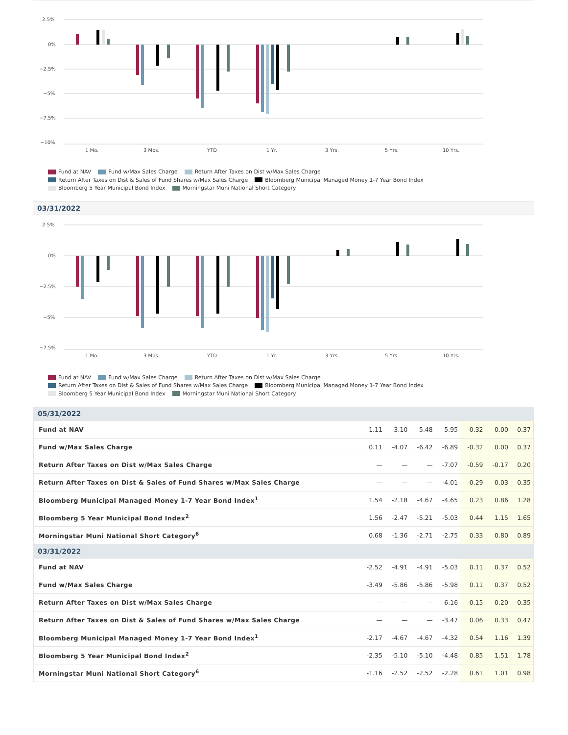2.5%
0%
−2.5%
−5%
−7.5%
−10%
1 Mo.
3 Mos.
YTD
1 Yr.
3 Yrs.
5 Yrs.
10 Yrs.
Fund at NAV Fund w/Max Sales Charge Return After Taxes on Dist w/Max Sales Charge
Return After Taxes on Dist & Sales of Fund Shares w/Max Sales Charge Bloomberg Municipal Managed Money 1-7 Year Bond Index
Bloomberg 5 Year Municipal Bond Index Morningstar Muni National Short Category
03/31/2022
2.5%
0%
−2.5%
−5%
−7.5%
1 Mo.
3 Mos.
YTD
1 Yr.
3 Yrs.
5 Yrs.
10 Yrs.
Fund at NAV Fund w/Max Sales Charge Return After Taxes on Dist w/Max Sales Charge
Return After Taxes on Dist & Sales of Fund Shares w/Max Sales Charge Bloomberg Municipal Managed Money 1-7 Year Bond Index
Bloomberg 5 Year Municipal Bond Index Morningstar Muni National Short Category
| 05/31/2022 | | | | | | | |
| Fund at NAV | 1.11 | -3.10 | -5.48 | -5.95 | -0.32 | 0.00 | 0.37 |
| Fund w/Max Sales Charge | 0.11 | -4.07 | -6.42 | -6.89 | -0.32 | 0.00 | 0.37 |
| Return After Taxes on Dist w/Max Sales Charge | — | — | — | -7.07 | -0.59 | -0.17 | 0.20 |
| Return After Taxes on Dist & Sales of Fund Shares w/Max Sales Charge | — | — | — | -4.01 | -0.29 | 0.03 | 0.35 |
| Bloomberg Municipal Managed Money 1-7 Year Bond Index<sup>1</sup> | 1.54 | -2.18 | -4.67 | -4.65 | 0.23 | 0.86 | 1.28 |
| Bloomberg 5 Year Municipal Bond Index<sup>2</sup> | 1.56 | -2.47 | -5.21 | -5.03 | 0.44 | 1.15 | 1.65 |
| Morningstar Muni National Short Category<sup>6</sup> | 0.68 | -1.36 | -2.71 | -2.75 | 0.33 | 0.80 | 0.89 |
| 03/31/2022 | | | | | | | |
| Fund at NAV | -2.52 | -4.91 | -4.91 | -5.03 | 0.11 | 0.37 | 0.52 |
| Fund w/Max Sales Charge | -3.49 | -5.86 | -5.86 | -5.98 | 0.11 | 0.37 | 0.52 |
| Return After Taxes on Dist w/Max Sales Charge | — | — | — | -6.16 | -0.15 | 0.20 | 0.35 |
| Return After Taxes on Dist & Sales of Fund Shares w/Max Sales Charge | — | — | — | -3.47 | 0.06 | 0.33 | 0.47 |
| Bloomberg Municipal Managed Money 1-7 Year Bond Index<sup>1</sup> | -2.17 | -4.67 | -4.67 | -4.32 | 0.54 | 1.16 | 1.39 |
| Bloomberg 5 Year Municipal Bond Index<sup>2</sup> | -2.35 | -5.10 | -5.10 | -4.48 | 0.85 | 1.51 | 1.78 |
| Morningstar Muni National Short Category<sup>6</sup> | -1.16 | -2.52 | -2.52 | -2.28 | 0.61 | 1.01 | 0.98 |